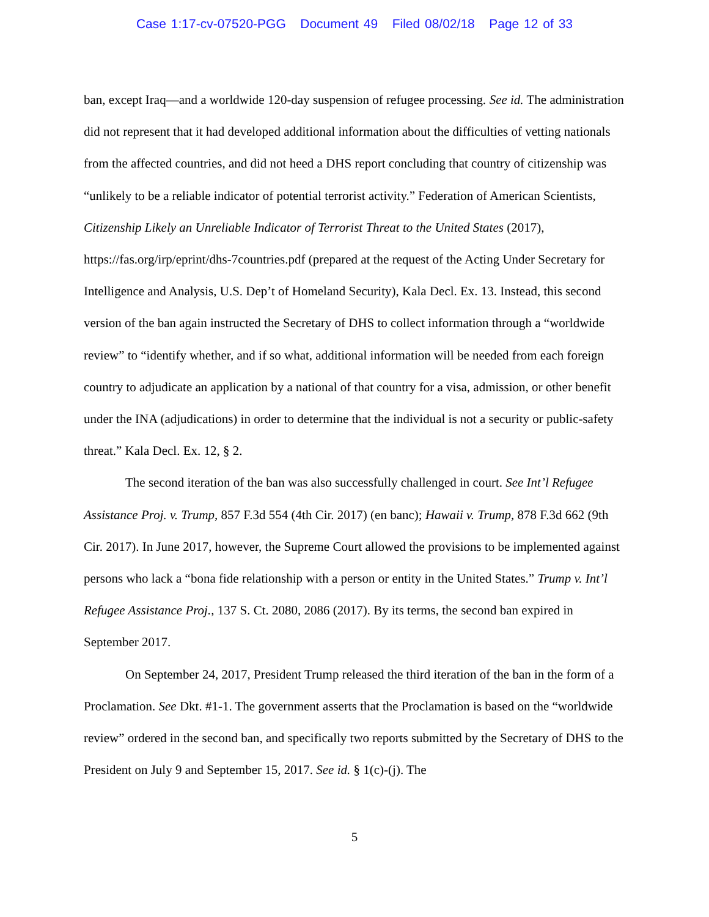Case 1:17-cv-07520-PGG Document 49 Filed 08/02/18 Page 12 of 33
ban, except Iraq—and a worldwide 120-day suspension of refugee processing. See id. The administration did not represent that it had developed additional information about the difficulties of vetting nationals from the affected countries, and did not heed a DHS report concluding that country of citizenship was “unlikely to be a reliable indicator of potential terrorist activity.” Federation of American Scientists, Citizenship Likely an Unreliable Indicator of Terrorist Threat to the United States (2017), https://fas.org/irp/eprint/dhs-7countries.pdf (prepared at the request of the Acting Under Secretary for Intelligence and Analysis, U.S. Dep’t of Homeland Security), Kala Decl. Ex. 13. Instead, this second version of the ban again instructed the Secretary of DHS to collect information through a “worldwide review” to “identify whether, and if so what, additional information will be needed from each foreign country to adjudicate an application by a national of that country for a visa, admission, or other benefit under the INA (adjudications) in order to determine that the individual is not a security or public-safety threat.” Kala Decl. Ex. 12, § 2.
The second iteration of the ban was also successfully challenged in court. See Int’l Refugee Assistance Proj. v. Trump, 857 F.3d 554 (4th Cir. 2017) (en banc); Hawaii v. Trump, 878 F.3d 662 (9th Cir. 2017). In June 2017, however, the Supreme Court allowed the provisions to be implemented against persons who lack a “bona fide relationship with a person or entity in the United States.” Trump v. Int’l Refugee Assistance Proj., 137 S. Ct. 2080, 2086 (2017). By its terms, the second ban expired in September 2017.
On September 24, 2017, President Trump released the third iteration of the ban in the form of a Proclamation. See Dkt. #1-1. The government asserts that the Proclamation is based on the “worldwide review” ordered in the second ban, and specifically two reports submitted by the Secretary of DHS to the President on July 9 and September 15, 2017. See id. § 1(c)-(j). The
5